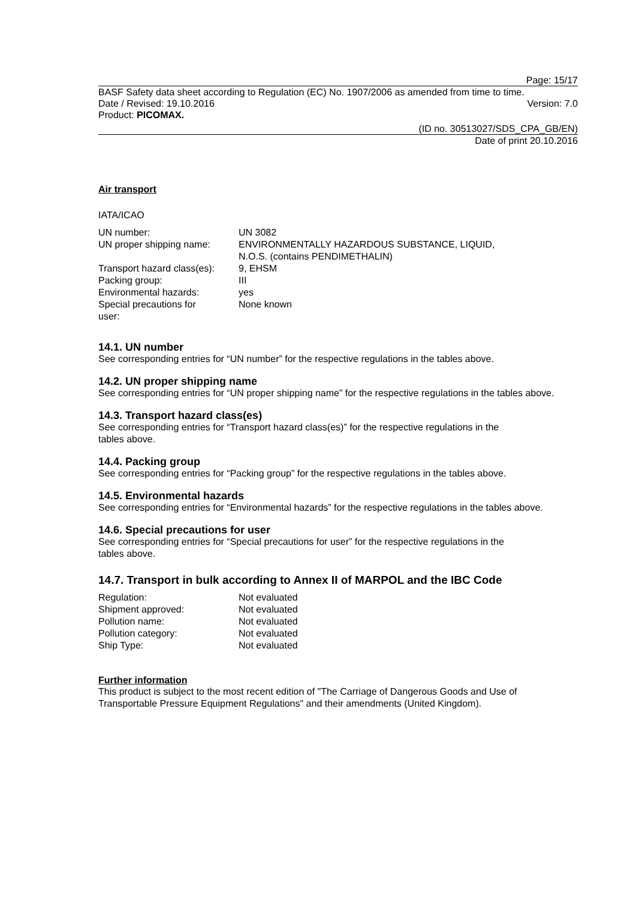Page: 15/17
BASF Safety data sheet according to Regulation (EC) No. 1907/2006 as amended from time to time.
Date / Revised: 19.10.2016 Version: 7.0
Product: PICOMAX.
(ID no. 30513027/SDS_CPA_GB/EN)
Date of print 20.10.2016
Air transport
IATA/ICAO
| UN number: | UN 3082 |
| UN proper shipping name: | ENVIRONMENTALLY HAZARDOUS SUBSTANCE, LIQUID, N.O.S. (contains PENDIMETHALIN) |
| Transport hazard class(es): | 9, EHSM |
| Packing group: | III |
| Environmental hazards: | yes |
| Special precautions for user: | None known |
14.1. UN number
See corresponding entries for “UN number” for the respective regulations in the tables above.
14.2. UN proper shipping name
See corresponding entries for “UN proper shipping name” for the respective regulations in the tables above.
14.3. Transport hazard class(es)
See corresponding entries for “Transport hazard class(es)” for the respective regulations in the
tables above.
14.4. Packing group
See corresponding entries for “Packing group” for the respective regulations in the tables above.
14.5. Environmental hazards
See corresponding entries for “Environmental hazards” for the respective regulations in the tables above.
14.6. Special precautions for user
See corresponding entries for “Special precautions for user” for the respective regulations in the
tables above.
14.7. Transport in bulk according to Annex II of MARPOL and the IBC Code
| Regulation: | Not evaluated |
| Shipment approved: | Not evaluated |
| Pollution name: | Not evaluated |
| Pollution category: | Not evaluated |
| Ship Type: | Not evaluated |
Further information
This product is subject to the most recent edition of "The Carriage of Dangerous Goods and Use of Transportable Pressure Equipment Regulations" and their amendments (United Kingdom).